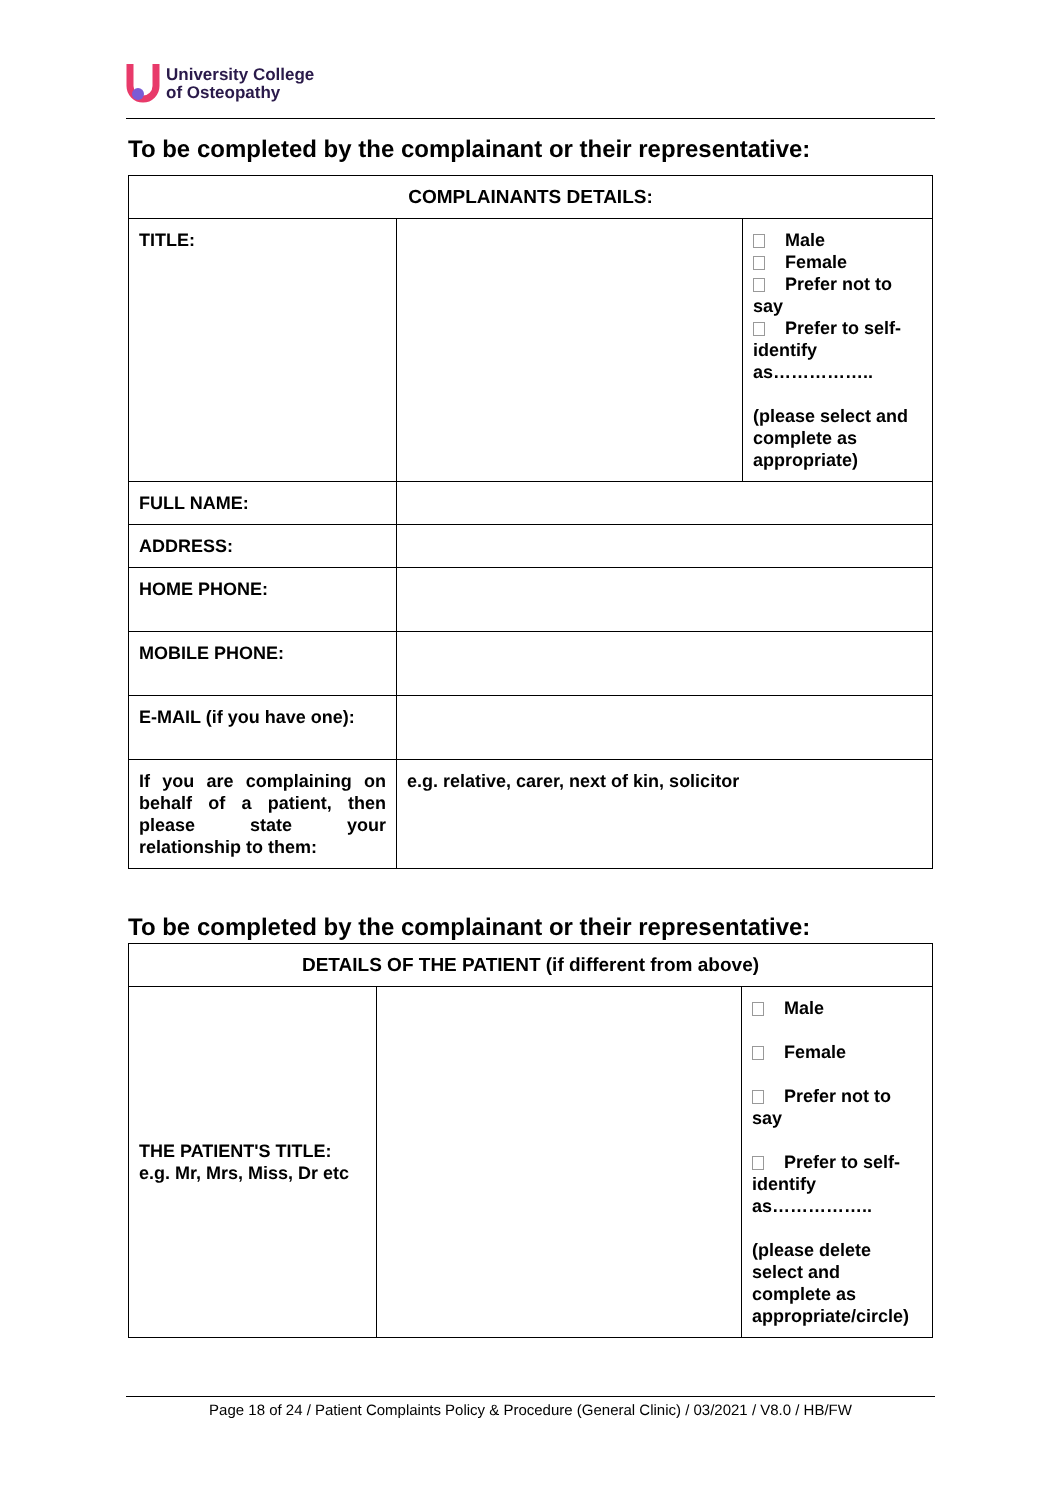University College
of Osteopathy
To be completed by the complainant or their representative:
| COMPLAINANTS DETAILS: | | |
| TITLE: | | Male Female Prefer not to say Prefer to self-identify as…………….. (please select and complete as appropriate) |
| FULL NAME: | | |
| ADDRESS: | | |
| HOME PHONE: | | |
| MOBILE PHONE: | | |
| E-MAIL (if you have one): | | |
| If you are complaining on behalf of a patient, then please state your relationship to them: | e.g. relative, carer, next of kin, solicitor | |
To be completed by the complainant or their representative:
| DETAILS OF THE PATIENT (if different from above) | | |
| THE PATIENT'S TITLE: e.g. Mr, Mrs, Miss, Dr etc | | Male Female Prefer not to say Prefer to self-identify as…………….. (please delete select and complete as appropriate/circle) |
Page 18 of 24 / Patient Complaints Policy & Procedure (General Clinic) / 03/2021 / V8.0 / HB/FW